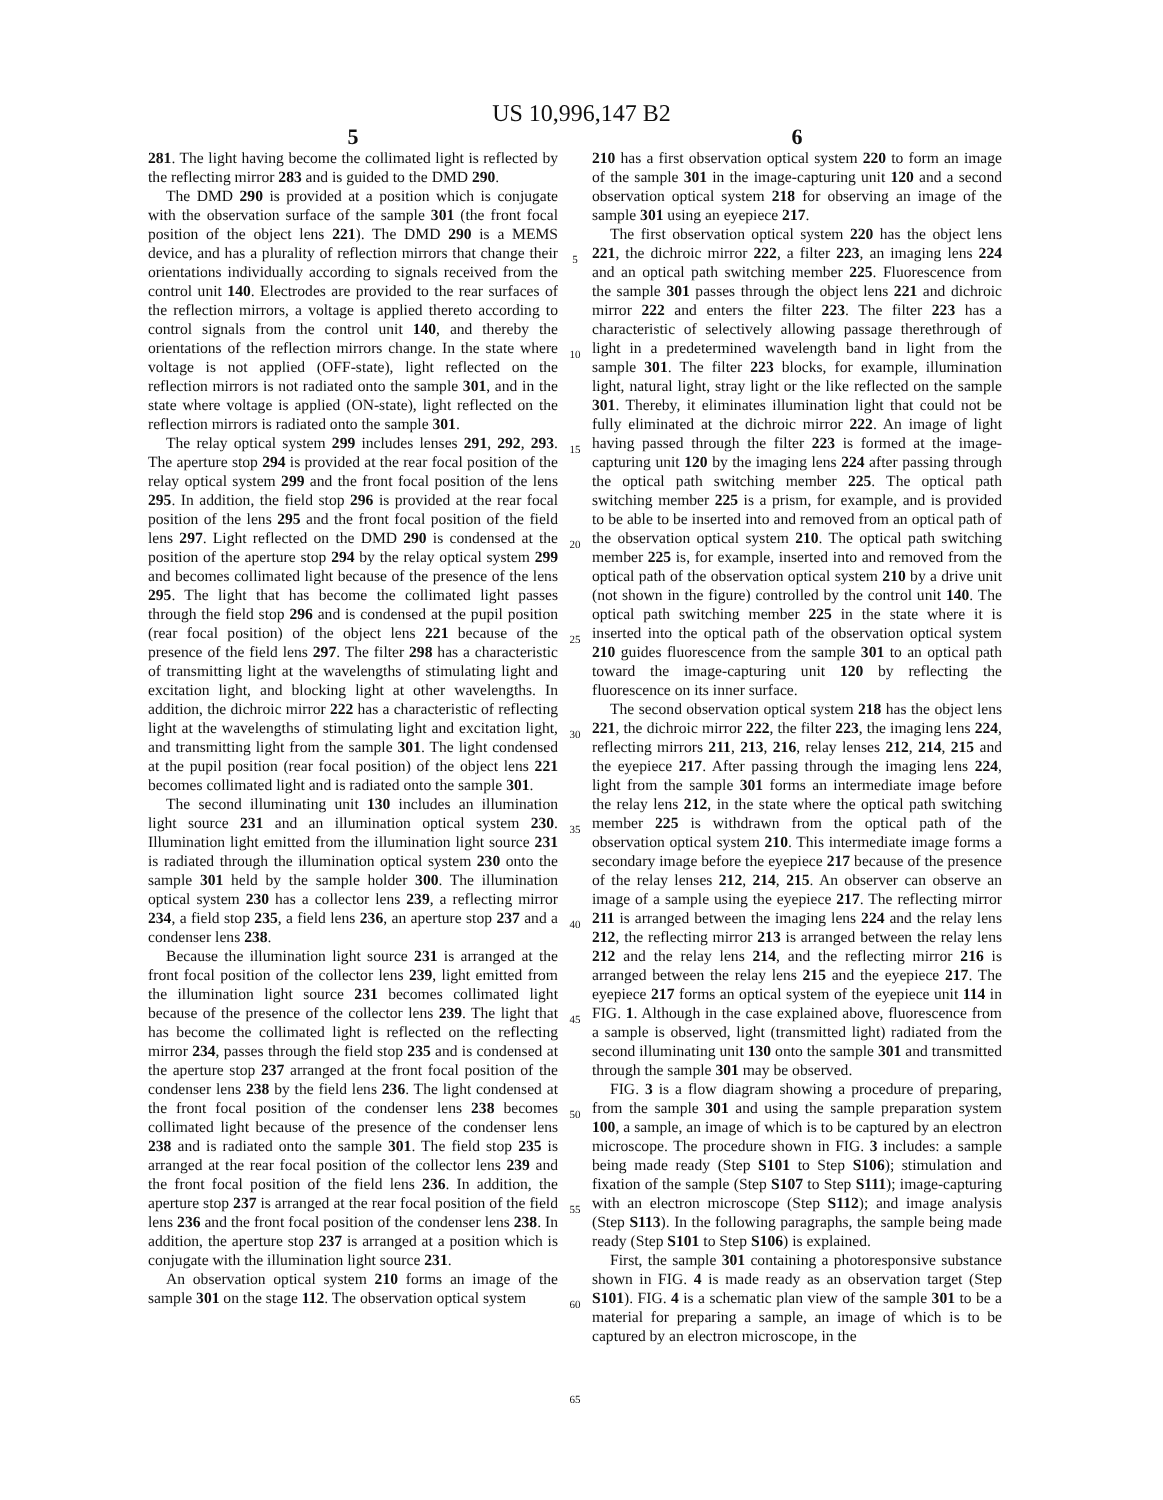US 10,996,147 B2
5
281. The light having become the collimated light is reflected by the reflecting mirror 283 and is guided to the DMD 290.
The DMD 290 is provided at a position which is conjugate with the observation surface of the sample 301 (the front focal position of the object lens 221). The DMD 290 is a MEMS device, and has a plurality of reflection mirrors that change their orientations individually according to signals received from the control unit 140. Electrodes are provided to the rear surfaces of the reflection mirrors, a voltage is applied thereto according to control signals from the control unit 140, and thereby the orientations of the reflection mirrors change. In the state where voltage is not applied (OFF-state), light reflected on the reflection mirrors is not radiated onto the sample 301, and in the state where voltage is applied (ON-state), light reflected on the reflection mirrors is radiated onto the sample 301.
The relay optical system 299 includes lenses 291, 292, 293. The aperture stop 294 is provided at the rear focal position of the relay optical system 299 and the front focal position of the lens 295. In addition, the field stop 296 is provided at the rear focal position of the lens 295 and the front focal position of the field lens 297. Light reflected on the DMD 290 is condensed at the position of the aperture stop 294 by the relay optical system 299 and becomes collimated light because of the presence of the lens 295. The light that has become the collimated light passes through the field stop 296 and is condensed at the pupil position (rear focal position) of the object lens 221 because of the presence of the field lens 297. The filter 298 has a characteristic of transmitting light at the wavelengths of stimulating light and excitation light, and blocking light at other wavelengths. In addition, the dichroic mirror 222 has a characteristic of reflecting light at the wavelengths of stimulating light and excitation light, and transmitting light from the sample 301. The light condensed at the pupil position (rear focal position) of the object lens 221 becomes collimated light and is radiated onto the sample 301.
The second illuminating unit 130 includes an illumination light source 231 and an illumination optical system 230. Illumination light emitted from the illumination light source 231 is radiated through the illumination optical system 230 onto the sample 301 held by the sample holder 300. The illumination optical system 230 has a collector lens 239, a reflecting mirror 234, a field stop 235, a field lens 236, an aperture stop 237 and a condenser lens 238.
Because the illumination light source 231 is arranged at the front focal position of the collector lens 239, light emitted from the illumination light source 231 becomes collimated light because of the presence of the collector lens 239. The light that has become the collimated light is reflected on the reflecting mirror 234, passes through the field stop 235 and is condensed at the aperture stop 237 arranged at the front focal position of the condenser lens 238 by the field lens 236. The light condensed at the front focal position of the condenser lens 238 becomes collimated light because of the presence of the condenser lens 238 and is radiated onto the sample 301. The field stop 235 is arranged at the rear focal position of the collector lens 239 and the front focal position of the field lens 236. In addition, the aperture stop 237 is arranged at the rear focal position of the field lens 236 and the front focal position of the condenser lens 238. In addition, the aperture stop 237 is arranged at a position which is conjugate with the illumination light source 231.
An observation optical system 210 forms an image of the sample 301 on the stage 112. The observation optical system
5
10
15
20
25
30
35
40
45
50
55
60
65
6
210 has a first observation optical system 220 to form an image of the sample 301 in the image-capturing unit 120 and a second observation optical system 218 for observing an image of the sample 301 using an eyepiece 217.
The first observation optical system 220 has the object lens 221, the dichroic mirror 222, a filter 223, an imaging lens 224 and an optical path switching member 225. Fluorescence from the sample 301 passes through the object lens 221 and dichroic mirror 222 and enters the filter 223. The filter 223 has a characteristic of selectively allowing passage therethrough of light in a predetermined wavelength band in light from the sample 301. The filter 223 blocks, for example, illumination light, natural light, stray light or the like reflected on the sample 301. Thereby, it eliminates illumination light that could not be fully eliminated at the dichroic mirror 222. An image of light having passed through the filter 223 is formed at the image-capturing unit 120 by the imaging lens 224 after passing through the optical path switching member 225. The optical path switching member 225 is a prism, for example, and is provided to be able to be inserted into and removed from an optical path of the observation optical system 210. The optical path switching member 225 is, for example, inserted into and removed from the optical path of the observation optical system 210 by a drive unit (not shown in the figure) controlled by the control unit 140. The optical path switching member 225 in the state where it is inserted into the optical path of the observation optical system 210 guides fluorescence from the sample 301 to an optical path toward the image-capturing unit 120 by reflecting the fluorescence on its inner surface.
The second observation optical system 218 has the object lens 221, the dichroic mirror 222, the filter 223, the imaging lens 224, reflecting mirrors 211, 213, 216, relay lenses 212, 214, 215 and the eyepiece 217. After passing through the imaging lens 224, light from the sample 301 forms an intermediate image before the relay lens 212, in the state where the optical path switching member 225 is withdrawn from the optical path of the observation optical system 210. This intermediate image forms a secondary image before the eyepiece 217 because of the presence of the relay lenses 212, 214, 215. An observer can observe an image of a sample using the eyepiece 217. The reflecting mirror 211 is arranged between the imaging lens 224 and the relay lens 212, the reflecting mirror 213 is arranged between the relay lens 212 and the relay lens 214, and the reflecting mirror 216 is arranged between the relay lens 215 and the eyepiece 217. The eyepiece 217 forms an optical system of the eyepiece unit 114 in FIG. 1. Although in the case explained above, fluorescence from a sample is observed, light (transmitted light) radiated from the second illuminating unit 130 onto the sample 301 and transmitted through the sample 301 may be observed.
FIG. 3 is a flow diagram showing a procedure of preparing, from the sample 301 and using the sample preparation system 100, a sample, an image of which is to be captured by an electron microscope. The procedure shown in FIG. 3 includes: a sample being made ready (Step S101 to Step S106); stimulation and fixation of the sample (Step S107 to Step S111); image-capturing with an electron microscope (Step S112); and image analysis (Step S113). In the following paragraphs, the sample being made ready (Step S101 to Step S106) is explained.
First, the sample 301 containing a photoresponsive substance shown in FIG. 4 is made ready as an observation target (Step S101). FIG. 4 is a schematic plan view of the sample 301 to be a material for preparing a sample, an image of which is to be captured by an electron microscope, in the